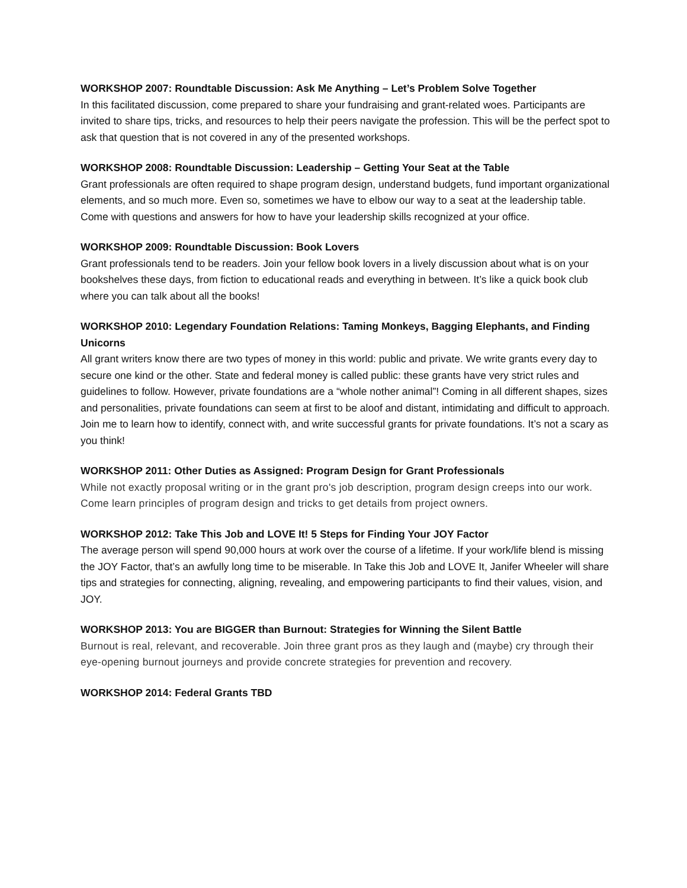WORKSHOP 2007: Roundtable Discussion: Ask Me Anything – Let’s Problem Solve Together
In this facilitated discussion, come prepared to share your fundraising and grant-related woes. Participants are invited to share tips, tricks, and resources to help their peers navigate the profession. This will be the perfect spot to ask that question that is not covered in any of the presented workshops.
WORKSHOP 2008: Roundtable Discussion: Leadership – Getting Your Seat at the Table
Grant professionals are often required to shape program design, understand budgets, fund important organizational elements, and so much more. Even so, sometimes we have to elbow our way to a seat at the leadership table. Come with questions and answers for how to have your leadership skills recognized at your office.
WORKSHOP 2009: Roundtable Discussion: Book Lovers
Grant professionals tend to be readers. Join your fellow book lovers in a lively discussion about what is on your bookshelves these days, from fiction to educational reads and everything in between. It’s like a quick book club where you can talk about all the books!
WORKSHOP 2010: Legendary Foundation Relations: Taming Monkeys, Bagging Elephants, and Finding Unicorns
All grant writers know there are two types of money in this world: public and private. We write grants every day to secure one kind or the other. State and federal money is called public: these grants have very strict rules and guidelines to follow. However, private foundations are a “whole nother animal”! Coming in all different shapes, sizes and personalities, private foundations can seem at first to be aloof and distant, intimidating and difficult to approach. Join me to learn how to identify, connect with, and write successful grants for private foundations. It’s not a scary as you think!
WORKSHOP 2011: Other Duties as Assigned: Program Design for Grant Professionals
While not exactly proposal writing or in the grant pro's job description, program design creeps into our work. Come learn principles of program design and tricks to get details from project owners.
WORKSHOP 2012: Take This Job and LOVE It! 5 Steps for Finding Your JOY Factor
The average person will spend 90,000 hours at work over the course of a lifetime. If your work/life blend is missing the JOY Factor, that’s an awfully long time to be miserable. In Take this Job and LOVE It, Janifer Wheeler will share tips and strategies for connecting, aligning, revealing, and empowering participants to find their values, vision, and JOY.
WORKSHOP 2013: You are BIGGER than Burnout: Strategies for Winning the Silent Battle
Burnout is real, relevant, and recoverable. Join three grant pros as they laugh and (maybe) cry through their eye-opening burnout journeys and provide concrete strategies for prevention and recovery.
WORKSHOP 2014: Federal Grants TBD